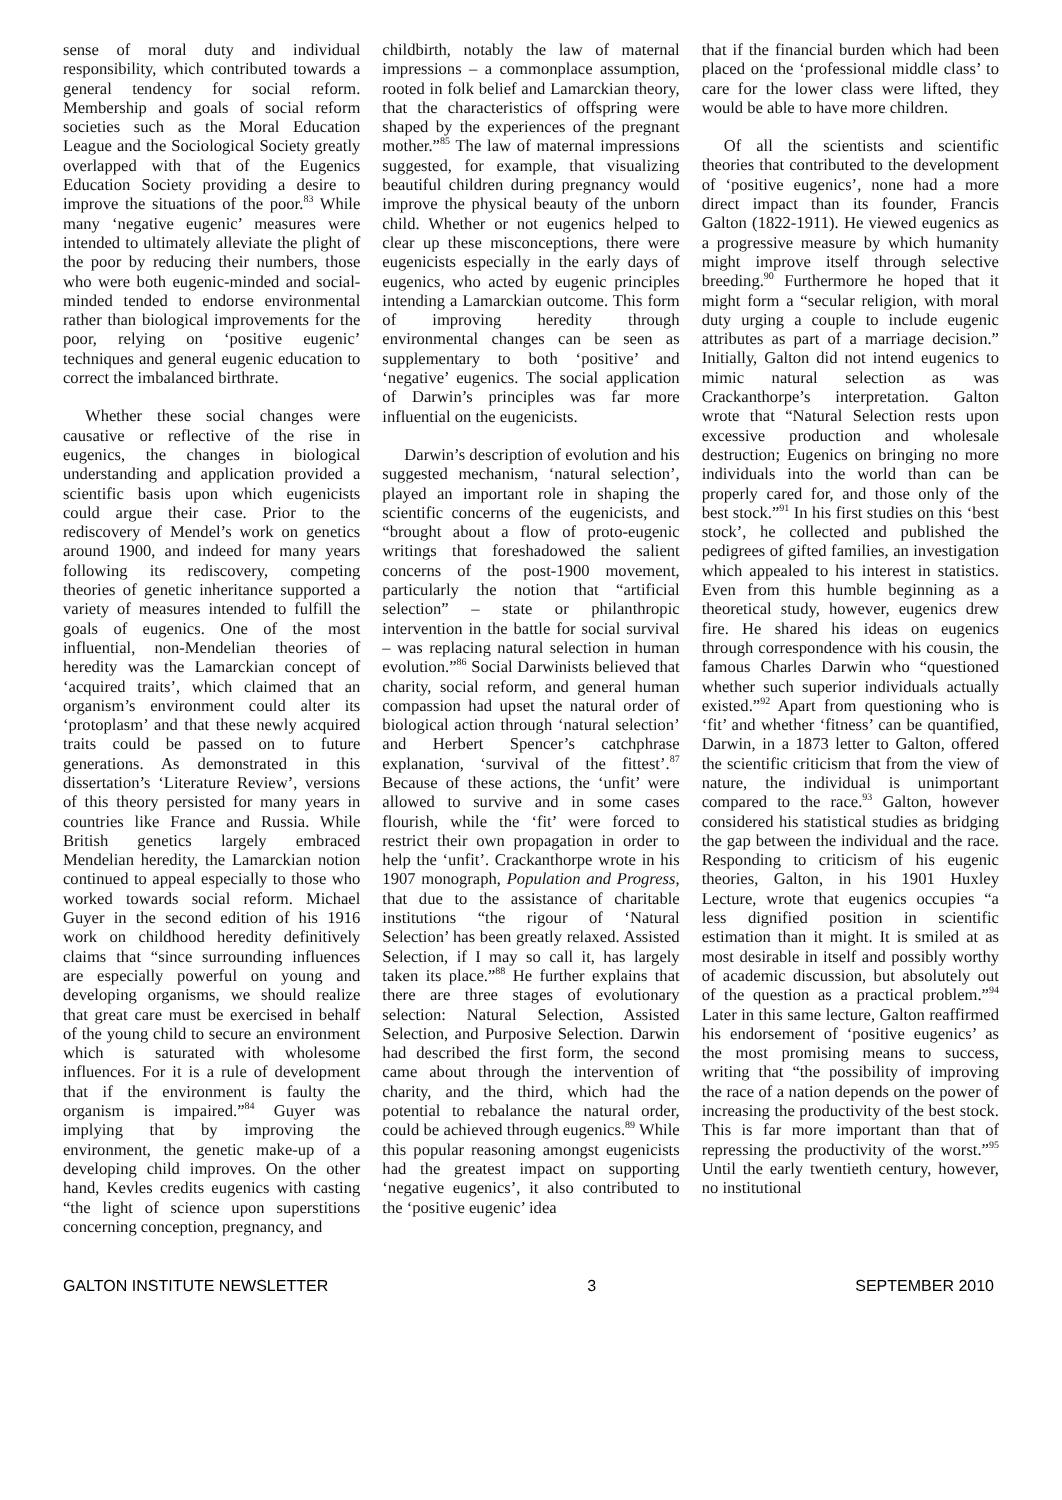sense of moral duty and individual responsibility, which contributed towards a general tendency for social reform. Membership and goals of social reform societies such as the Moral Education League and the Sociological Society greatly overlapped with that of the Eugenics Education Society providing a desire to improve the situations of the poor.<sup>83</sup> While many ‘negative eugenic’ measures were intended to ultimately alleviate the plight of the poor by reducing their numbers, those who were both eugenic-minded and social-minded tended to endorse environmental rather than biological improvements for the poor, relying on ‘positive eugenic’ techniques and general eugenic education to correct the imbalanced birthrate.
Whether these social changes were causative or reflective of the rise in eugenics, the changes in biological understanding and application provided a scientific basis upon which eugenicists could argue their case. Prior to the rediscovery of Mendel’s work on genetics around 1900, and indeed for many years following its rediscovery, competing theories of genetic inheritance supported a variety of measures intended to fulfill the goals of eugenics. One of the most influential, non-Mendelian theories of heredity was the Lamarckian concept of ‘acquired traits’, which claimed that an organism’s environment could alter its ‘protoplasm’ and that these newly acquired traits could be passed on to future generations. As demonstrated in this dissertation’s ‘Literature Review’, versions of this theory persisted for many years in countries like France and Russia. While British genetics largely embraced Mendelian heredity, the Lamarckian notion continued to appeal especially to those who worked towards social reform. Michael Guyer in the second edition of his 1916 work on childhood heredity definitively claims that “since surrounding influences are especially powerful on young and developing organisms, we should realize that great care must be exercised in behalf of the young child to secure an environment which is saturated with wholesome influences. For it is a rule of development that if the environment is faulty the organism is impaired.”<sup>84</sup> Guyer was implying that by improving the environment, the genetic make-up of a developing child improves. On the other hand, Kevles credits eugenics with casting “the light of science upon superstitions concerning conception, pregnancy, and
childbirth, notably the law of maternal impressions – a commonplace assumption, rooted in folk belief and Lamarckian theory, that the characteristics of offspring were shaped by the experiences of the pregnant mother.”<sup>85</sup> The law of maternal impressions suggested, for example, that visualizing beautiful children during pregnancy would improve the physical beauty of the unborn child. Whether or not eugenics helped to clear up these misconceptions, there were eugenicists especially in the early days of eugenics, who acted by eugenic principles intending a Lamarckian outcome. This form of improving heredity through environmental changes can be seen as supplementary to both ‘positive’ and ‘negative’ eugenics. The social application of Darwin’s principles was far more influential on the eugenicists.
Darwin’s description of evolution and his suggested mechanism, ‘natural selection’, played an important role in shaping the scientific concerns of the eugenicists, and “brought about a flow of proto-eugenic writings that foreshadowed the salient concerns of the post-1900 movement, particularly the notion that “artificial selection” – state or philanthropic intervention in the battle for social survival – was replacing natural selection in human evolution.”<sup>86</sup> Social Darwinists believed that charity, social reform, and general human compassion had upset the natural order of biological action through ‘natural selection’ and Herbert Spencer’s catchphrase explanation, ‘survival of the fittest’.<sup>87</sup> Because of these actions, the ‘unfit’ were allowed to survive and in some cases flourish, while the ‘fit’ were forced to restrict their own propagation in order to help the ‘unfit’. Crackanthorpe wrote in his 1907 monograph, Population and Progress, that due to the assistance of charitable institutions “the rigour of ‘Natural Selection’ has been greatly relaxed. Assisted Selection, if I may so call it, has largely taken its place.”<sup>88</sup> He further explains that there are three stages of evolutionary selection: Natural Selection, Assisted Selection, and Purposive Selection. Darwin had described the first form, the second came about through the intervention of charity, and the third, which had the potential to rebalance the natural order, could be achieved through eugenics.<sup>89</sup> While this popular reasoning amongst eugenicists had the greatest impact on supporting ‘negative eugenics’, it also contributed to the ‘positive eugenic’ idea
that if the financial burden which had been placed on the ‘professional middle class’ to care for the lower class were lifted, they would be able to have more children.
Of all the scientists and scientific theories that contributed to the development of ‘positive eugenics’, none had a more direct impact than its founder, Francis Galton (1822-1911). He viewed eugenics as a progressive measure by which humanity might improve itself through selective breeding.<sup>90</sup> Furthermore he hoped that it might form a “secular religion, with moral duty urging a couple to include eugenic attributes as part of a marriage decision.” Initially, Galton did not intend eugenics to mimic natural selection as was Crackanthorpe’s interpretation. Galton wrote that “Natural Selection rests upon excessive production and wholesale destruction; Eugenics on bringing no more individuals into the world than can be properly cared for, and those only of the best stock.”<sup>91</sup> In his first studies on this ‘best stock’, he collected and published the pedigrees of gifted families, an investigation which appealed to his interest in statistics. Even from this humble beginning as a theoretical study, however, eugenics drew fire. He shared his ideas on eugenics through correspondence with his cousin, the famous Charles Darwin who “questioned whether such superior individuals actually existed.”<sup>92</sup> Apart from questioning who is ‘fit’ and whether ‘fitness’ can be quantified, Darwin, in a 1873 letter to Galton, offered the scientific criticism that from the view of nature, the individual is unimportant compared to the race.<sup>93</sup> Galton, however considered his statistical studies as bridging the gap between the individual and the race. Responding to criticism of his eugenic theories, Galton, in his 1901 Huxley Lecture, wrote that eugenics occupies “a less dignified position in scientific estimation than it might. It is smiled at as most desirable in itself and possibly worthy of academic discussion, but absolutely out of the question as a practical problem.”<sup>94</sup> Later in this same lecture, Galton reaffirmed his endorsement of ‘positive eugenics’ as the most promising means to success, writing that “the possibility of improving the race of a nation depends on the power of increasing the productivity of the best stock. This is far more important than that of repressing the productivity of the worst.”<sup>95</sup> Until the early twentieth century, however, no institutional
GALTON INSTITUTE NEWSLETTER 3 SEPTEMBER 2010